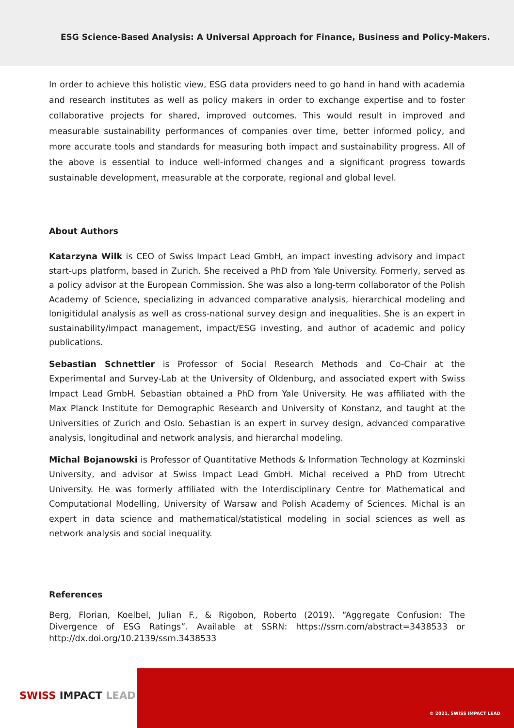ESG Science-Based Analysis: A Universal Approach for Finance, Business and Policy-Makers.
In order to achieve this holistic view, ESG data providers need to go hand in hand with academia and research institutes as well as policy makers in order to exchange expertise and to foster collaborative projects for shared, improved outcomes. This would result in improved and measurable sustainability performances of companies over time, better informed policy, and more accurate tools and standards for measuring both impact and sustainability progress. All of the above is essential to induce well-informed changes and a significant progress towards sustainable development, measurable at the corporate, regional and global level.
About Authors
Katarzyna Wilk is CEO of Swiss Impact Lead GmbH, an impact investing advisory and impact start-ups platform, based in Zurich. She received a PhD from Yale University. Formerly, served as a policy advisor at the European Commission. She was also a long-term collaborator of the Polish Academy of Science, specializing in advanced comparative analysis, hierarchical modeling and lonigitidulal analysis as well as cross-national survey design and inequalities. She is an expert in sustainability/impact management, impact/ESG investing, and author of academic and policy publications.
Sebastian Schnettler is Professor of Social Research Methods and Co-Chair at the Experimental and Survey-Lab at the University of Oldenburg, and associated expert with Swiss Impact Lead GmbH. Sebastian obtained a PhD from Yale University. He was affiliated with the Max Planck Institute for Demographic Research and University of Konstanz, and taught at the Universities of Zurich and Oslo. Sebastian is an expert in survey design, advanced comparative analysis, longitudinal and network analysis, and hierarchal modeling.
Michal Bojanowski is Professor of Quantitative Methods & Information Technology at Kozminski University, and advisor at Swiss Impact Lead GmbH. Michal received a PhD from Utrecht University. He was formerly affiliated with the Interdisciplinary Centre for Mathematical and Computational Modelling, University of Warsaw and Polish Academy of Sciences. Michal is an expert in data science and mathematical/statistical modeling in social sciences as well as network analysis and social inequality.
References
Berg, Florian, Koelbel, Julian F., & Rigobon, Roberto (2019). “Aggregate Confusion: The Divergence of ESG Ratings”. Available at SSRN: https://ssrn.com/abstract=3438533 or http://dx.doi.org/10.2139/ssrn.3438533
SWISS IMPACT LEAD
© 2021, SWISS IMPACT LEAD